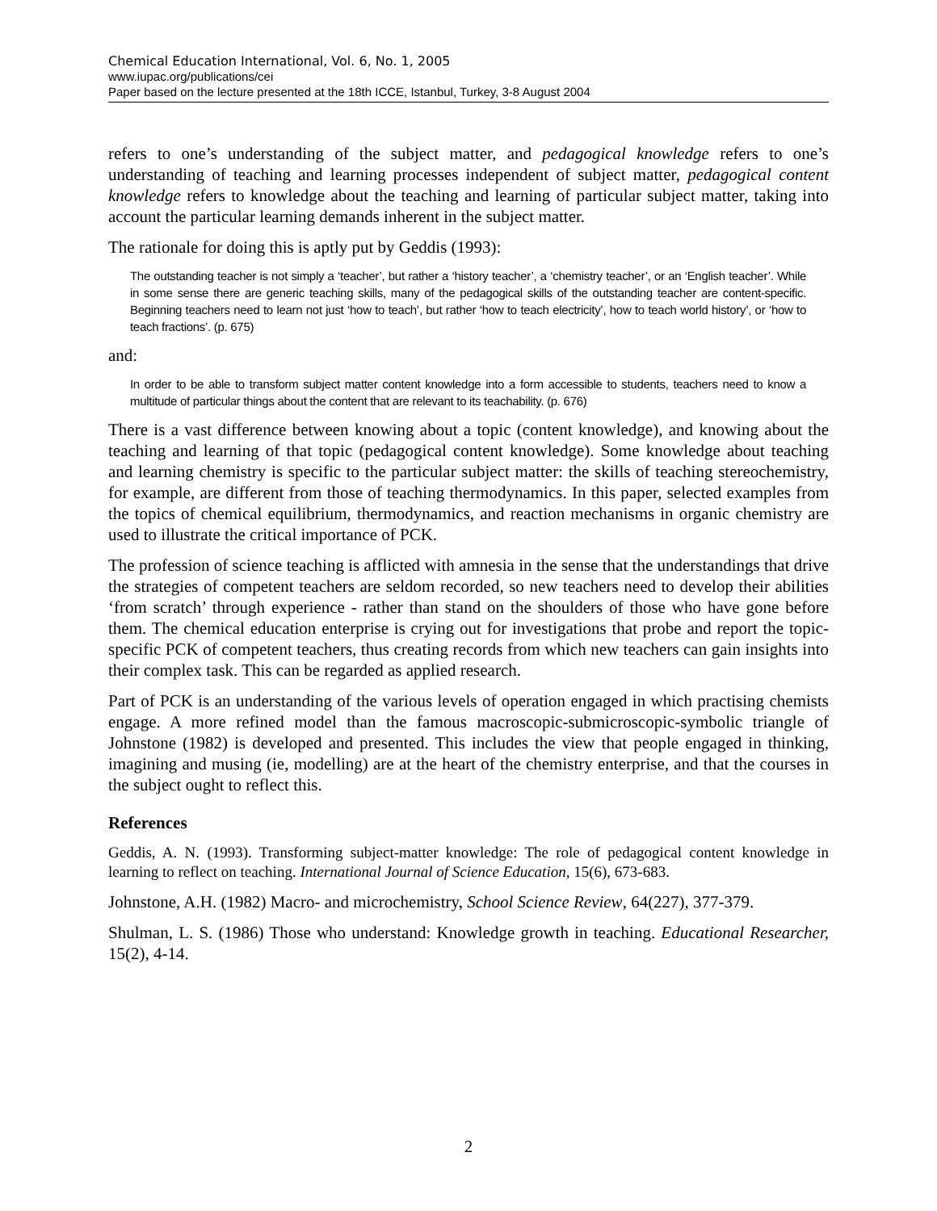Chemical Education International, Vol. 6, No. 1, 2005
www.iupac.org/publications/cei
Paper based on the lecture presented at the 18th ICCE, Istanbul, Turkey, 3-8 August 2004
refers to one’s understanding of the subject matter, and pedagogical knowledge refers to one’s understanding of teaching and learning processes independent of subject matter, pedagogical content knowledge refers to knowledge about the teaching and learning of particular subject matter, taking into account the particular learning demands inherent in the subject matter.
The rationale for doing this is aptly put by Geddis (1993):
The outstanding teacher is not simply a ‘teacher’, but rather a ‘history teacher’, a ‘chemistry teacher’, or an ‘English teacher’. While in some sense there are generic teaching skills, many of the pedagogical skills of the outstanding teacher are content-specific. Beginning teachers need to learn not just ‘how to teach’, but rather ‘how to teach electricity’, how to teach world history’, or ‘how to teach fractions’. (p. 675)
and:
In order to be able to transform subject matter content knowledge into a form accessible to students, teachers need to know a multitude of particular things about the content that are relevant to its teachability. (p. 676)
There is a vast difference between knowing about a topic (content knowledge), and knowing about the teaching and learning of that topic (pedagogical content knowledge). Some knowledge about teaching and learning chemistry is specific to the particular subject matter: the skills of teaching stereochemistry, for example, are different from those of teaching thermodynamics. In this paper, selected examples from the topics of chemical equilibrium, thermodynamics, and reaction mechanisms in organic chemistry are used to illustrate the critical importance of PCK.
The profession of science teaching is afflicted with amnesia in the sense that the understandings that drive the strategies of competent teachers are seldom recorded, so new teachers need to develop their abilities ‘from scratch’ through experience - rather than stand on the shoulders of those who have gone before them. The chemical education enterprise is crying out for investigations that probe and report the topic-specific PCK of competent teachers, thus creating records from which new teachers can gain insights into their complex task. This can be regarded as applied research.
Part of PCK is an understanding of the various levels of operation engaged in which practising chemists engage. A more refined model than the famous macroscopic-submicroscopic-symbolic triangle of Johnstone (1982) is developed and presented. This includes the view that people engaged in thinking, imagining and musing (ie, modelling) are at the heart of the chemistry enterprise, and that the courses in the subject ought to reflect this.
References
Geddis, A. N. (1993). Transforming subject-matter knowledge: The role of pedagogical content knowledge in learning to reflect on teaching. International Journal of Science Education, 15(6), 673-683.
Johnstone, A.H. (1982) Macro- and microchemistry, School Science Review, 64(227), 377-379.
Shulman, L. S. (1986) Those who understand: Knowledge growth in teaching. Educational Researcher, 15(2), 4-14.
2